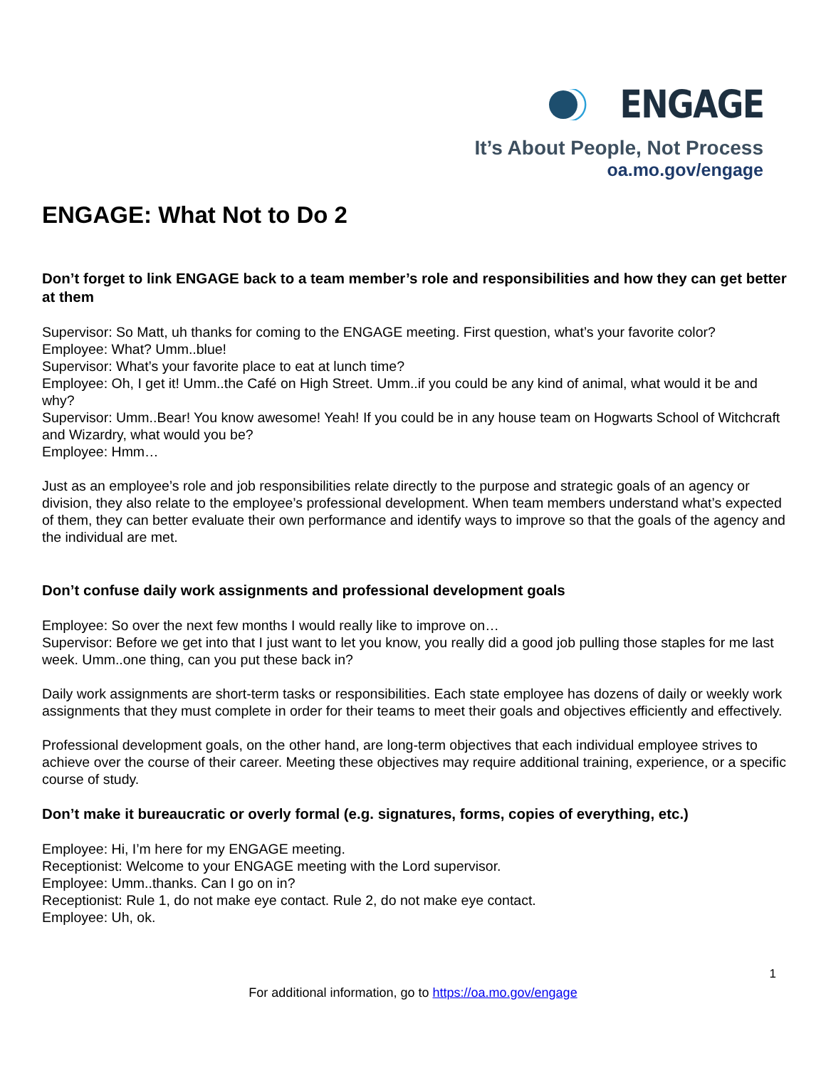ENGAGE
It’s About People, Not Process
oa.mo.gov/engage
ENGAGE: What Not to Do 2
Don’t forget to link ENGAGE back to a team member’s role and responsibilities and how they can get better at them
Supervisor: So Matt, uh thanks for coming to the ENGAGE meeting. First question, what’s your favorite color?
Employee: What? Umm..blue!
Supervisor: What’s your favorite place to eat at lunch time?
Employee: Oh, I get it! Umm..the Café on High Street. Umm..if you could be any kind of animal, what would it be and why?
Supervisor: Umm..Bear! You know awesome! Yeah! If you could be in any house team on Hogwarts School of Witchcraft and Wizardry, what would you be?
Employee: Hmm…
Just as an employee’s role and job responsibilities relate directly to the purpose and strategic goals of an agency or division, they also relate to the employee’s professional development. When team members understand what’s expected of them, they can better evaluate their own performance and identify ways to improve so that the goals of the agency and the individual are met.
Don’t confuse daily work assignments and professional development goals
Employee: So over the next few months I would really like to improve on…
Supervisor: Before we get into that I just want to let you know, you really did a good job pulling those staples for me last week. Umm..one thing, can you put these back in?
Daily work assignments are short-term tasks or responsibilities. Each state employee has dozens of daily or weekly work assignments that they must complete in order for their teams to meet their goals and objectives efficiently and effectively.
Professional development goals, on the other hand, are long-term objectives that each individual employee strives to achieve over the course of their career. Meeting these objectives may require additional training, experience, or a specific course of study.
Don’t make it bureaucratic or overly formal (e.g. signatures, forms, copies of everything, etc.)
Employee: Hi, I’m here for my ENGAGE meeting.
Receptionist: Welcome to your ENGAGE meeting with the Lord supervisor.
Employee: Umm..thanks. Can I go on in?
Receptionist: Rule 1, do not make eye contact. Rule 2, do not make eye contact.
Employee: Uh, ok.
1
For additional information, go to https://oa.mo.gov/engage